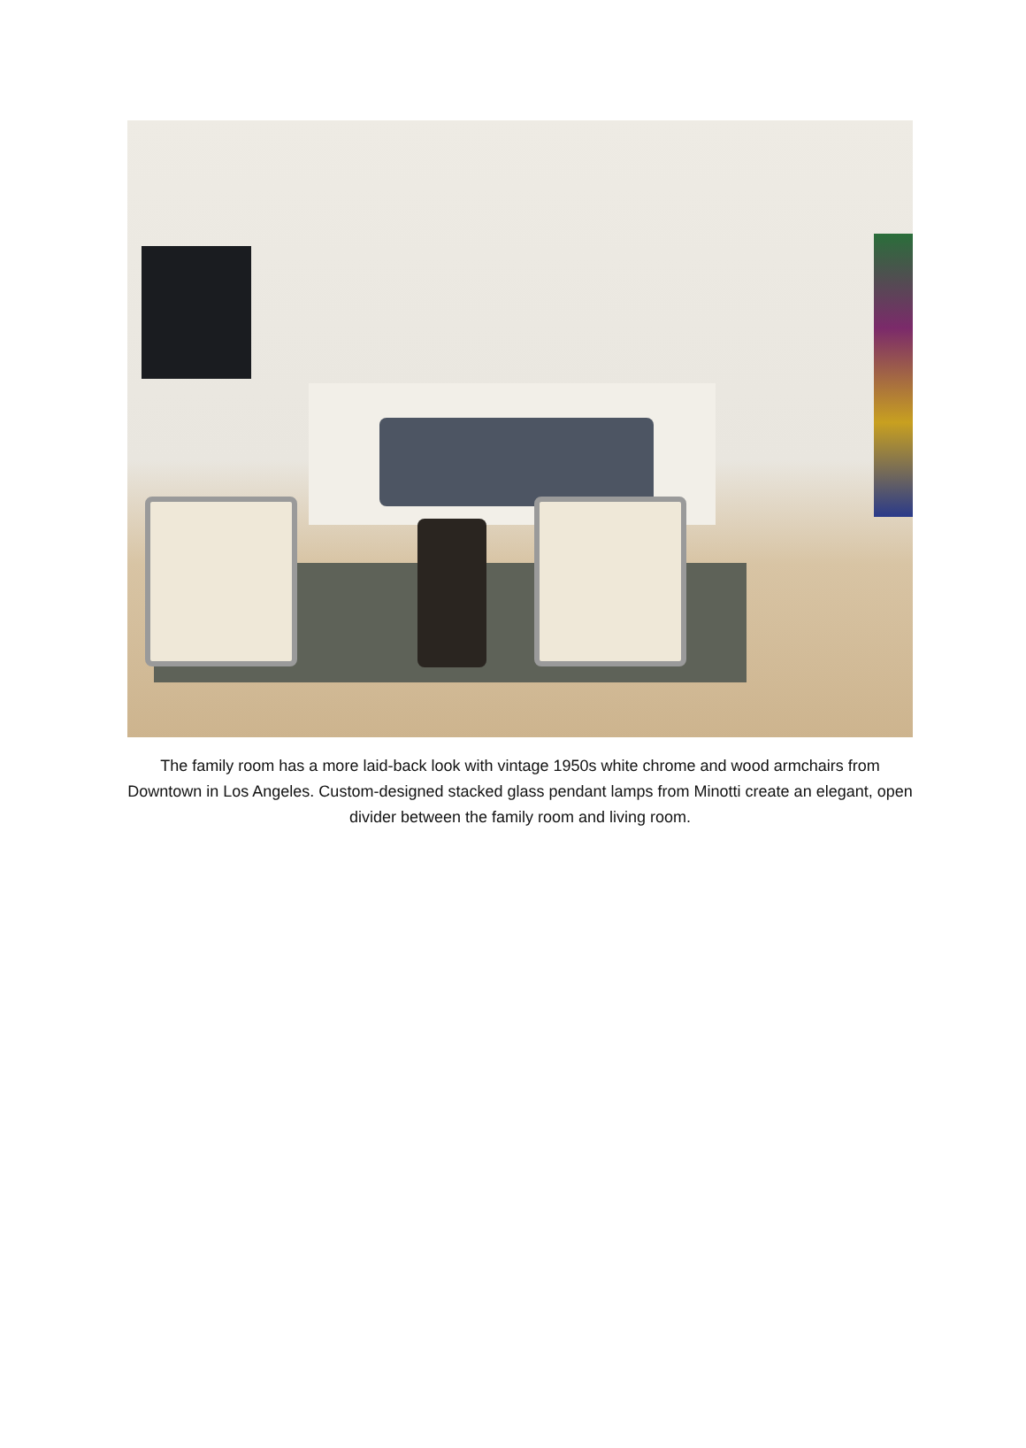The family room has a more laid-back look with vintage 1950s white chrome and wood armchairs from Downtown in Los Angeles. Custom-designed stacked glass pendant lamps from Minotti create an elegant, open divider between the family room and living room.